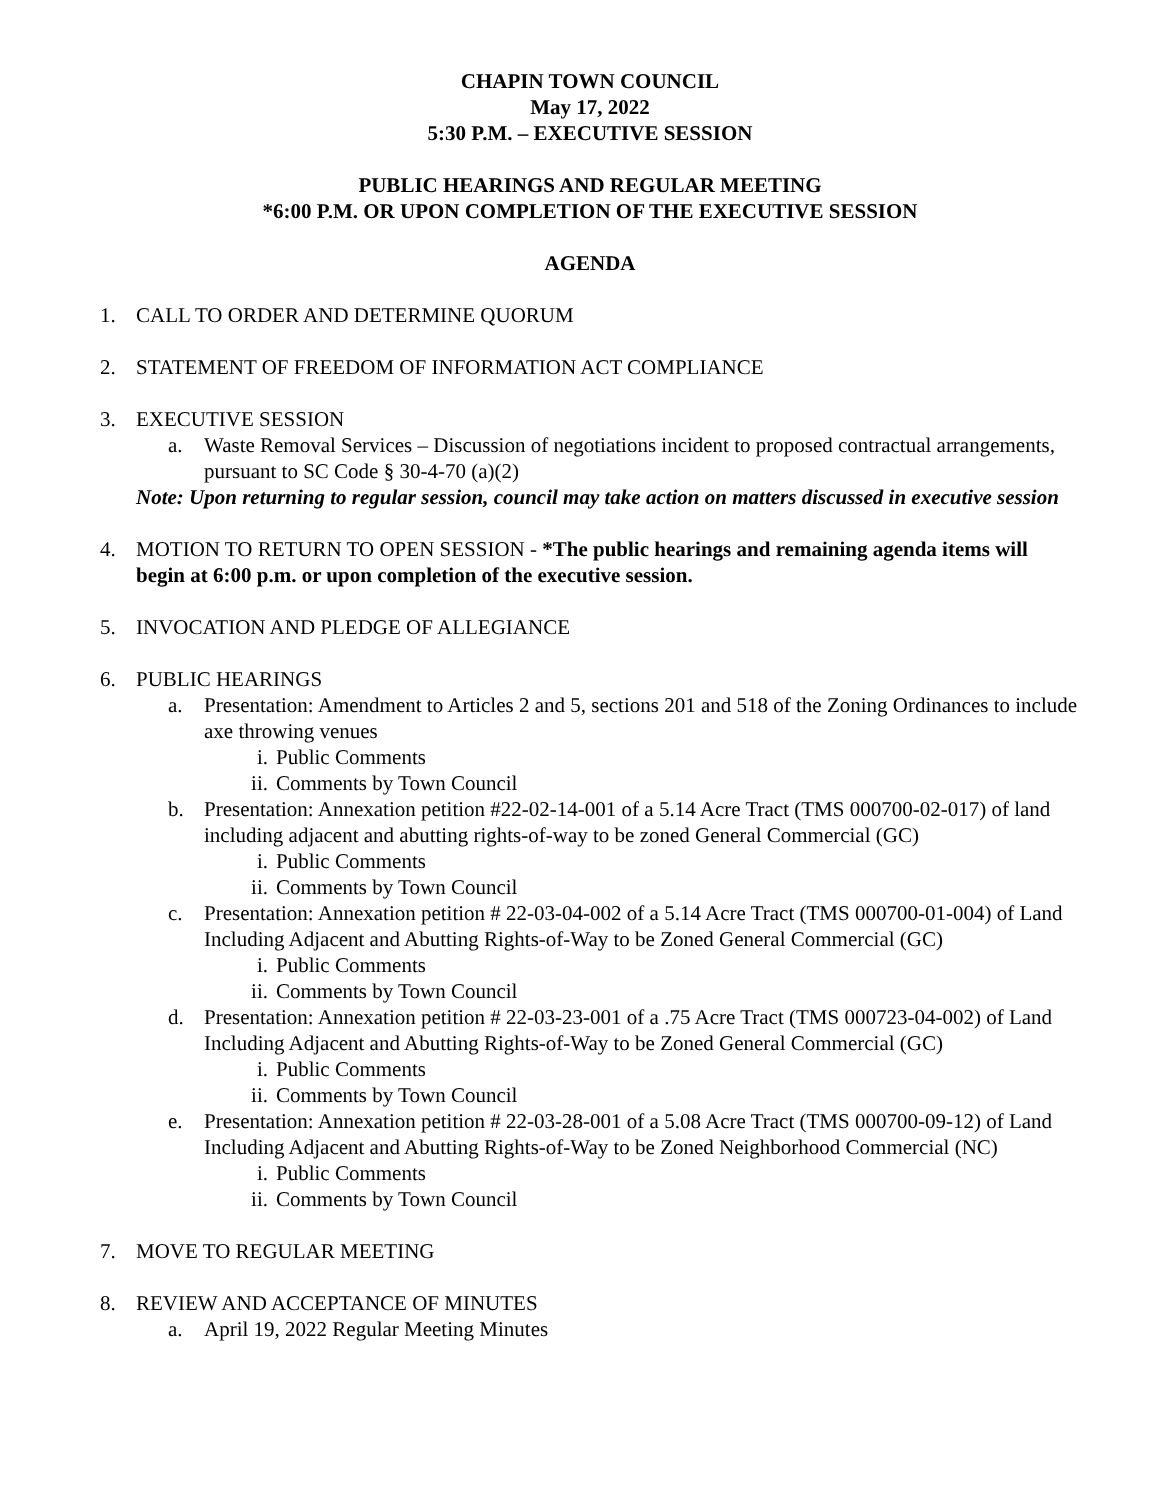CHAPIN TOWN COUNCIL
May 17, 2022
5:30 P.M. – EXECUTIVE SESSION
PUBLIC HEARINGS AND REGULAR MEETING
*6:00 P.M. OR UPON COMPLETION OF THE EXECUTIVE SESSION
AGENDA
1. CALL TO ORDER AND DETERMINE QUORUM
2. STATEMENT OF FREEDOM OF INFORMATION ACT COMPLIANCE
3. EXECUTIVE SESSION
a. Waste Removal Services – Discussion of negotiations incident to proposed contractual arrangements, pursuant to SC Code § 30-4-70 (a)(2)
Note: Upon returning to regular session, council may take action on matters discussed in executive session
4. MOTION TO RETURN TO OPEN SESSION - *The public hearings and remaining agenda items will begin at 6:00 p.m. or upon completion of the executive session.
5. INVOCATION AND PLEDGE OF ALLEGIANCE
6. PUBLIC HEARINGS
a. Presentation: Amendment to Articles 2 and 5, sections 201 and 518 of the Zoning Ordinances to include axe throwing venues
i. Public Comments
ii. Comments by Town Council
b. Presentation: Annexation petition #22-02-14-001 of a 5.14 Acre Tract (TMS 000700-02-017) of land including adjacent and abutting rights-of-way to be zoned General Commercial (GC)
i. Public Comments
ii. Comments by Town Council
c. Presentation: Annexation petition # 22-03-04-002 of a 5.14 Acre Tract (TMS 000700-01-004) of Land Including Adjacent and Abutting Rights-of-Way to be Zoned General Commercial (GC)
i. Public Comments
ii. Comments by Town Council
d. Presentation: Annexation petition # 22-03-23-001 of a .75 Acre Tract (TMS 000723-04-002) of Land Including Adjacent and Abutting Rights-of-Way to be Zoned General Commercial (GC)
i. Public Comments
ii. Comments by Town Council
e. Presentation: Annexation petition # 22-03-28-001 of a 5.08 Acre Tract (TMS 000700-09-12) of Land Including Adjacent and Abutting Rights-of-Way to be Zoned Neighborhood Commercial (NC)
i. Public Comments
ii. Comments by Town Council
7. MOVE TO REGULAR MEETING
8. REVIEW AND ACCEPTANCE OF MINUTES
a. April 19, 2022 Regular Meeting Minutes